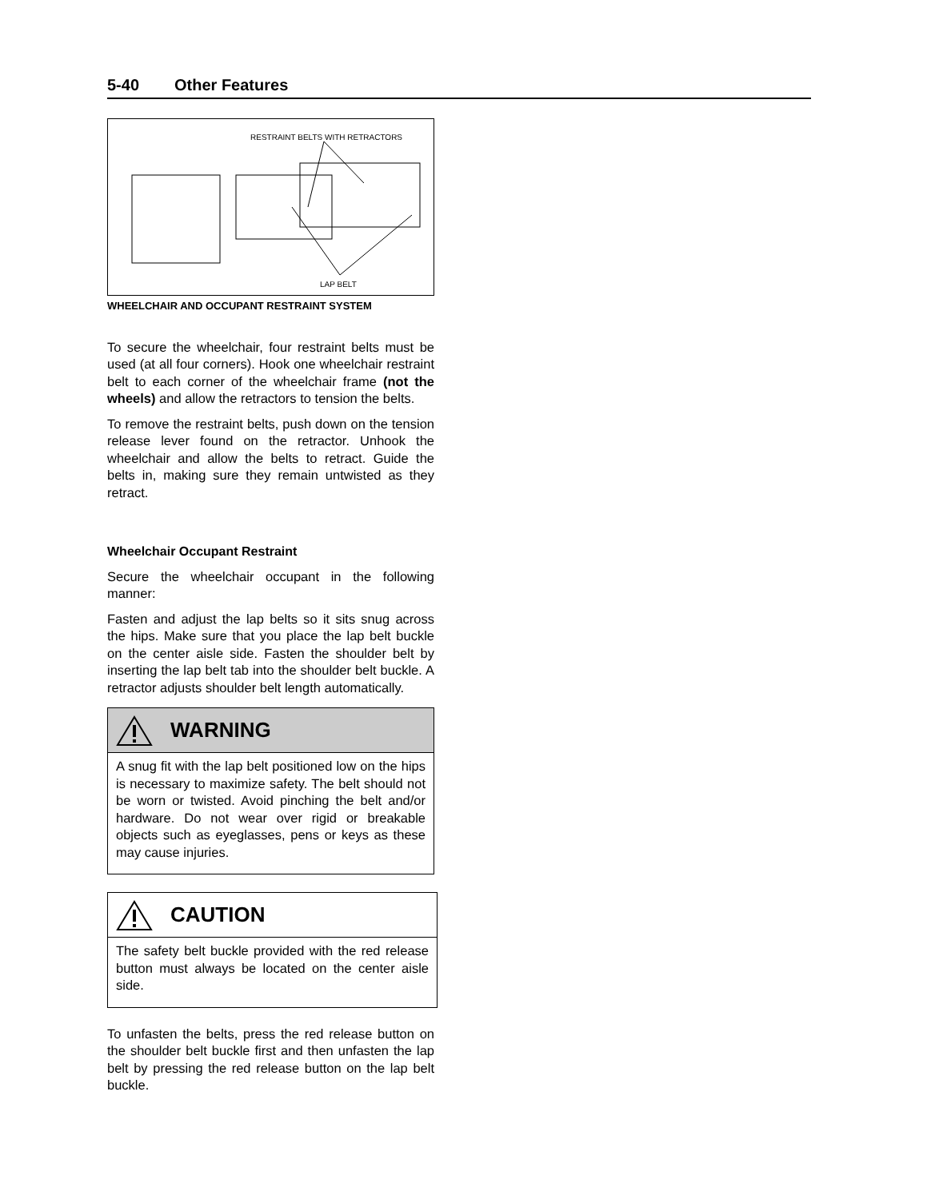5-40 Other Features
RESTRAINT BELTS WITH RETRACTORS
LAP BELT
WHEELCHAIR AND OCCUPANT RESTRAINT SYSTEM
To secure the wheelchair, four restraint belts must be used (at all four corners). Hook one wheelchair restraint belt to each corner of the wheelchair frame (not the wheels) and allow the retractors to tension the belts.
To remove the restraint belts, push down on the tension release lever found on the retractor. Unhook the wheelchair and allow the belts to retract. Guide the belts in, making sure they remain untwisted as they retract.
Wheelchair Occupant Restraint
Secure the wheelchair occupant in the following manner:
Fasten and adjust the lap belts so it sits snug across the hips. Make sure that you place the lap belt buckle on the center aisle side. Fasten the shoulder belt by inserting the lap belt tab into the shoulder belt buckle. A retractor adjusts shoulder belt length automatically.
WARNING
A snug fit with the lap belt positioned low on the hips is necessary to maximize safety. The belt should not be worn or twisted. Avoid pinching the belt and/or hardware. Do not wear over rigid or breakable objects such as eyeglasses, pens or keys as these may cause injuries.
CAUTION
The safety belt buckle provided with the red release button must always be located on the center aisle side.
To unfasten the belts, press the red release button on the shoulder belt buckle first and then unfasten the lap belt by pressing the red release button on the lap belt buckle.